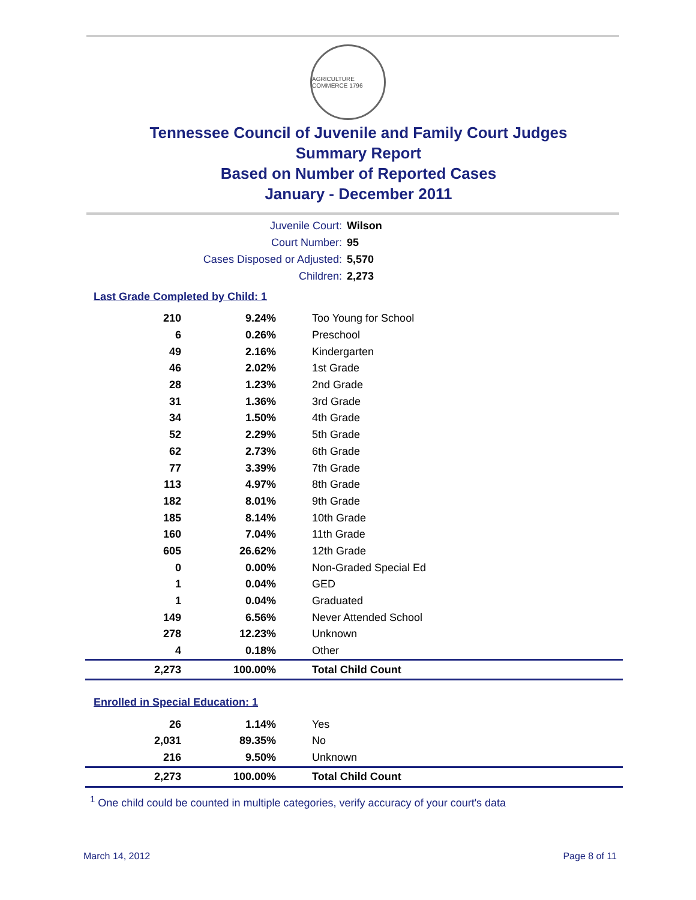AGRICULTURE COMMERCE 1796
Tennessee Council of Juvenile and Family Court Judges
Summary Report
Based on Number of Reported Cases
January - December 2011
Juvenile Court: Wilson
Court Number: 95
Cases Disposed or Adjusted: 5,570
Children: 2,273
Last Grade Completed by Child: 1
| 210 | 9.24% | Too Young for School |
| 6 | 0.26% | Preschool |
| 49 | 2.16% | Kindergarten |
| 46 | 2.02% | 1st Grade |
| 28 | 1.23% | 2nd Grade |
| 31 | 1.36% | 3rd Grade |
| 34 | 1.50% | 4th Grade |
| 52 | 2.29% | 5th Grade |
| 62 | 2.73% | 6th Grade |
| 77 | 3.39% | 7th Grade |
| 113 | 4.97% | 8th Grade |
| 182 | 8.01% | 9th Grade |
| 185 | 8.14% | 10th Grade |
| 160 | 7.04% | 11th Grade |
| 605 | 26.62% | 12th Grade |
| 0 | 0.00% | Non-Graded Special Ed |
| 1 | 0.04% | GED |
| 1 | 0.04% | Graduated |
| 149 | 6.56% | Never Attended School |
| 278 | 12.23% | Unknown |
| 4 | 0.18% | Other |
| 2,273 | 100.00% | Total Child Count |
Enrolled in Special Education: 1
| 26 | 1.14% | Yes |
| 2,031 | 89.35% | No |
| 216 | 9.50% | Unknown |
| 2,273 | 100.00% | Total Child Count |
<sup>1</sup> One child could be counted in multiple categories, verify accuracy of your court's data
March 14, 2012 Page 8 of 11